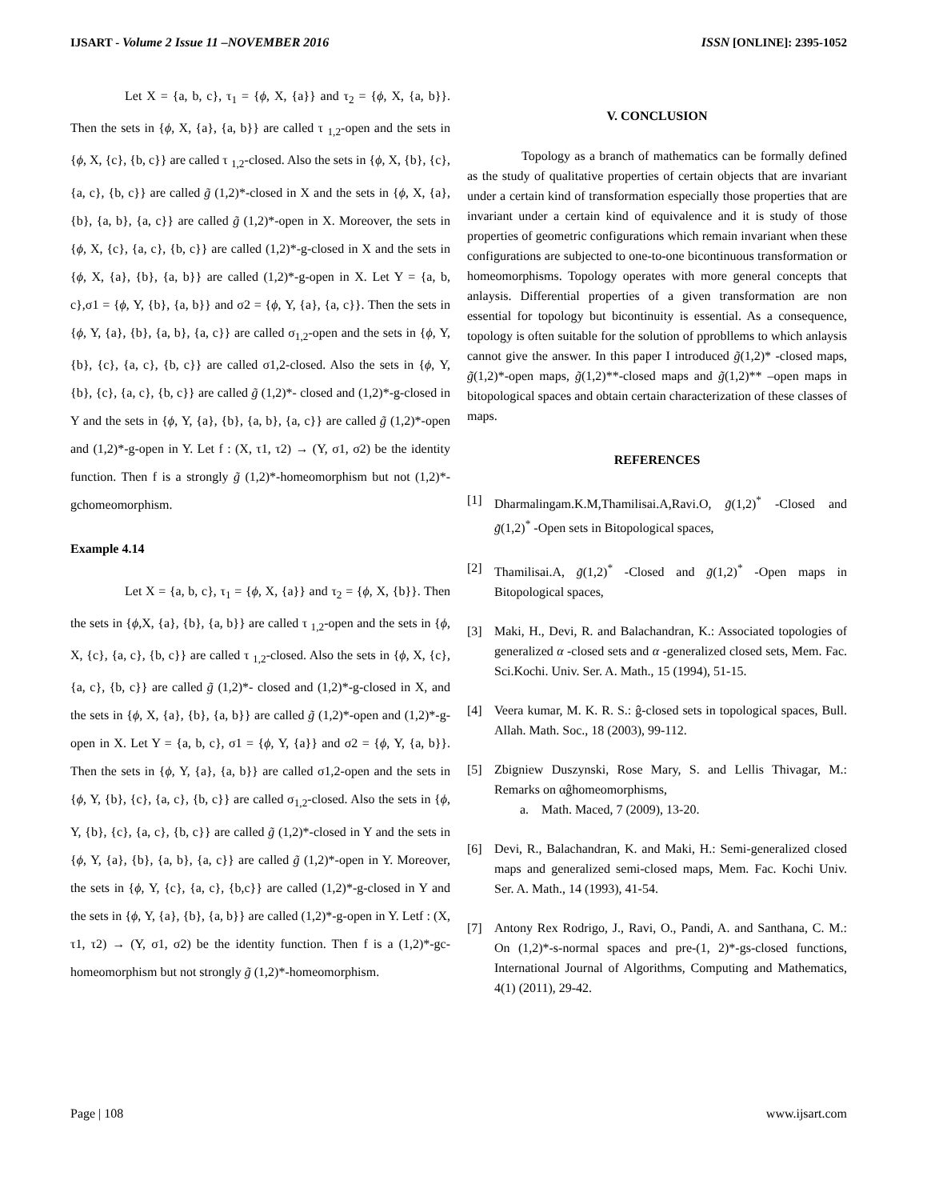IJSART - Volume 2 Issue 11 –NOVEMBER 2016 ISSN [ONLINE]: 2395-1052
Let X = {a, b, c}, τ<sub>1</sub> = {ϕ, X, {a}} and τ<sub>2</sub> = {ϕ, X, {a, b}}. Then the sets in {ϕ, X, {a}, {a, b}} are called τ <sub>1,2</sub>-open and the sets in {ϕ, X, {c}, {b, c}} are called τ <sub>1,2</sub>-closed. Also the sets in {ϕ, X, {b}, {c}, {a, c}, {b, c}} are called g̃ (1,2)*-closed in X and the sets in {ϕ, X, {a}, {b}, {a, b}, {a, c}} are called g̃ (1,2)*-open in X. Moreover, the sets in {ϕ, X, {c}, {a, c}, {b, c}} are called (1,2)*-g-closed in X and the sets in {ϕ, X, {a}, {b}, {a, b}} are called (1,2)*-g-open in X. Let Y = {a, b, c},σ1 = {ϕ, Y, {b}, {a, b}} and σ2 = {ϕ, Y, {a}, {a, c}}. Then the sets in {ϕ, Y, {a}, {b}, {a, b}, {a, c}} are called σ<sub>1,2</sub>-open and the sets in {ϕ, Y, {b}, {c}, {a, c}, {b, c}} are called σ1,2-closed. Also the sets in {ϕ, Y, {b}, {c}, {a, c}, {b, c}} are called g̃ (1,2)*- closed and (1,2)*-g-closed in Y and the sets in {ϕ, Y, {a}, {b}, {a, b}, {a, c}} are called g̃ (1,2)*-open and (1,2)*-g-open in Y. Let f : (X, τ1, τ2) → (Y, σ1, σ2) be the identity function. Then f is a strongly g̃ (1,2)*-homeomorphism but not (1,2)*-gchomeomorphism.
Example 4.14
Let X = {a, b, c}, τ<sub>1</sub> = {ϕ, X, {a}} and τ<sub>2</sub> = {ϕ, X, {b}}. Then the sets in {ϕ,X, {a}, {b}, {a, b}} are called τ <sub>1,2</sub>-open and the sets in {ϕ, X, {c}, {a, c}, {b, c}} are called τ <sub>1,2</sub>-closed. Also the sets in {ϕ, X, {c}, {a, c}, {b, c}} are called g̃ (1,2)*- closed and (1,2)*-g-closed in X, and the sets in {ϕ, X, {a}, {b}, {a, b}} are called g̃ (1,2)*-open and (1,2)*-g-open in X. Let Y = {a, b, c}, σ1 = {ϕ, Y, {a}} and σ2 = {ϕ, Y, {a, b}}. Then the sets in {ϕ, Y, {a}, {a, b}} are called σ1,2-open and the sets in {ϕ, Y, {b}, {c}, {a, c}, {b, c}} are called σ<sub>1,2</sub>-closed. Also the sets in {ϕ, Y, {b}, {c}, {a, c}, {b, c}} are called g̃ (1,2)*-closed in Y and the sets in {ϕ, Y, {a}, {b}, {a, b}, {a, c}} are called g̃ (1,2)*-open in Y. Moreover, the sets in {ϕ, Y, {c}, {a, c}, {b,c}} are called (1,2)*-g-closed in Y and the sets in {ϕ, Y, {a}, {b}, {a, b}} are called (1,2)*-g-open in Y. Letf : (X, τ1, τ2) → (Y, σ1, σ2) be the identity function. Then f is a (1,2)*-gc-homeomorphism but not strongly g̃ (1,2)*-homeomorphism.
V. CONCLUSION
Topology as a branch of mathematics can be formally defined as the study of qualitative properties of certain objects that are invariant under a certain kind of transformation especially those properties that are invariant under a certain kind of equivalence and it is study of those properties of geometric configurations which remain invariant when these configurations are subjected to one-to-one bicontinuous transformation or homeomorphisms. Topology operates with more general concepts that anlaysis. Differential properties of a given transformation are non essential for topology but bicontinuity is essential. As a consequence, topology is often suitable for the solution of pprobllems to which anlaysis cannot give the answer. In this paper I introduced g̃(1,2)* -closed maps, g̃(1,2)*-open maps, g̃(1,2)**-closed maps and g̃(1,2)** –open maps in bitopological spaces and obtain certain characterization of these classes of maps.
REFERENCES
[1] Dharmalingam.K.M,Thamilisai.A,Ravi.O, g̃(1,2)<sup>*</sup> -Closed and g̃(1,2)<sup>*</sup> -Open sets in Bitopological spaces,
[2] Thamilisai.A, g̃(1,2)<sup>*</sup> -Closed and g̃(1,2)<sup>*</sup> -Open maps in Bitopological spaces,
[3] Maki, H., Devi, R. and Balachandran, K.: Associated topologies of generalized α -closed sets and α -generalized closed sets, Mem. Fac. Sci.Kochi. Univ. Ser. A. Math., 15 (1994), 51-15.
[4] Veera kumar, M. K. R. S.: ĝ-closed sets in topological spaces, Bull. Allah. Math. Soc., 18 (2003), 99-112.
[5] Zbigniew Duszynski, Rose Mary, S. and Lellis Thivagar, M.: Remarks on αĝhomeomorphisms,
a. Math. Maced, 7 (2009), 13-20.
[6] Devi, R., Balachandran, K. and Maki, H.: Semi-generalized closed maps and generalized semi-closed maps, Mem. Fac. Kochi Univ. Ser. A. Math., 14 (1993), 41-54.
[7] Antony Rex Rodrigo, J., Ravi, O., Pandi, A. and Santhana, C. M.: On (1,2)*-s-normal spaces and pre-(1, 2)*-gs-closed functions, International Journal of Algorithms, Computing and Mathematics, 4(1) (2011), 29-42.
Page | 108 www.ijsart.com